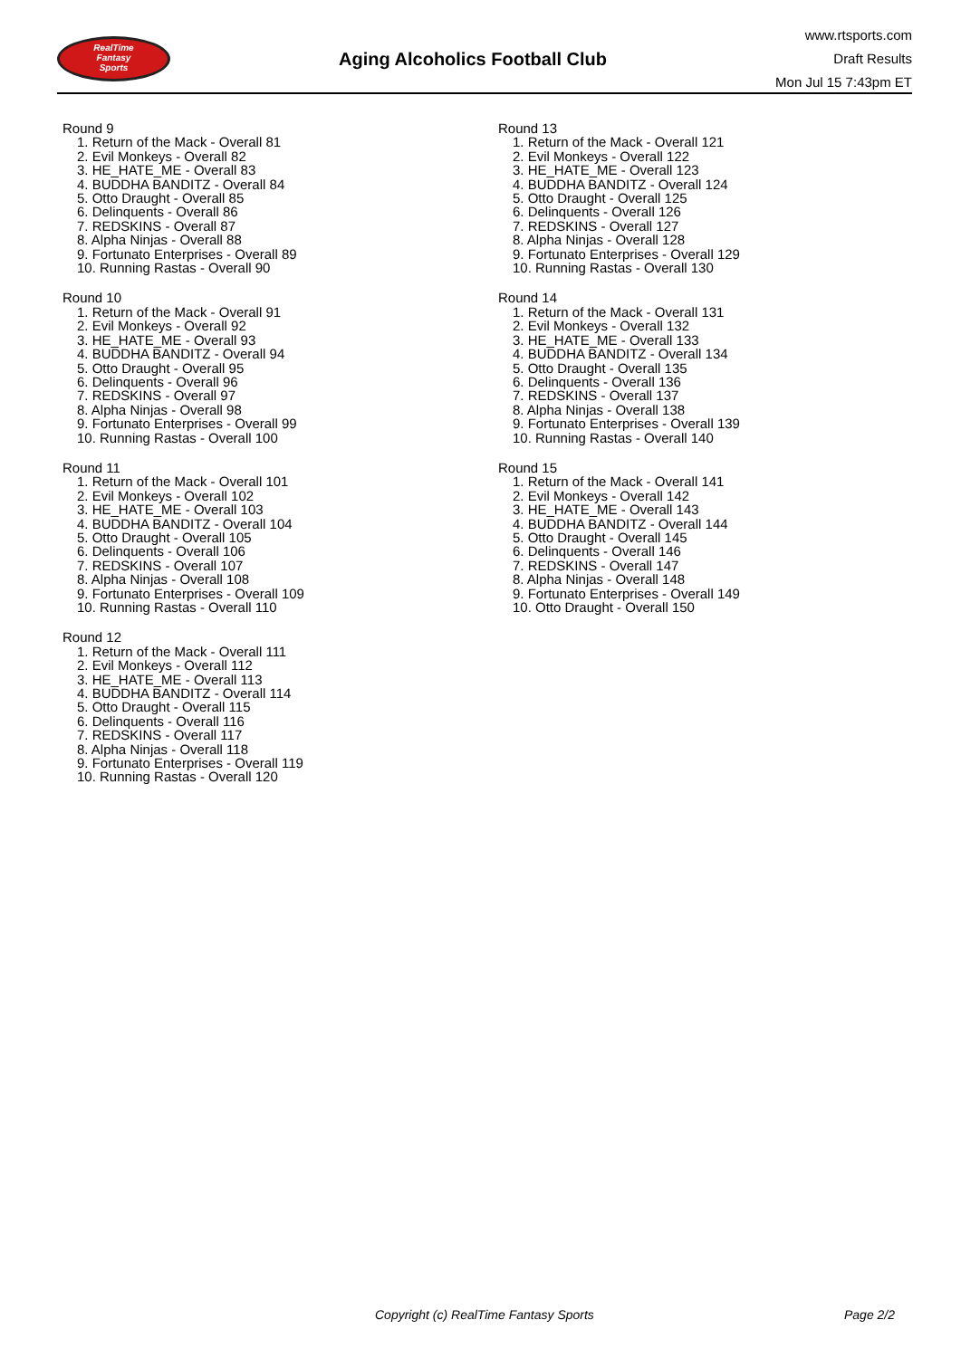RealTime
Fantasy
Sports
Aging Alcoholics Football Club
www.rtsports.com
Draft Results
Mon Jul 15 7:43pm ET
Round 9
1. Return of the Mack - Overall 81
2. Evil Monkeys - Overall 82
3. HE_HATE_ME - Overall 83
4. BUDDHA BANDITZ - Overall 84
5. Otto Draught - Overall 85
6. Delinquents - Overall 86
7. REDSKINS - Overall 87
8. Alpha Ninjas - Overall 88
9. Fortunato Enterprises - Overall 89
10. Running Rastas - Overall 90
Round 10
1. Return of the Mack - Overall 91
2. Evil Monkeys - Overall 92
3. HE_HATE_ME - Overall 93
4. BUDDHA BANDITZ - Overall 94
5. Otto Draught - Overall 95
6. Delinquents - Overall 96
7. REDSKINS - Overall 97
8. Alpha Ninjas - Overall 98
9. Fortunato Enterprises - Overall 99
10. Running Rastas - Overall 100
Round 11
1. Return of the Mack - Overall 101
2. Evil Monkeys - Overall 102
3. HE_HATE_ME - Overall 103
4. BUDDHA BANDITZ - Overall 104
5. Otto Draught - Overall 105
6. Delinquents - Overall 106
7. REDSKINS - Overall 107
8. Alpha Ninjas - Overall 108
9. Fortunato Enterprises - Overall 109
10. Running Rastas - Overall 110
Round 12
1. Return of the Mack - Overall 111
2. Evil Monkeys - Overall 112
3. HE_HATE_ME - Overall 113
4. BUDDHA BANDITZ - Overall 114
5. Otto Draught - Overall 115
6. Delinquents - Overall 116
7. REDSKINS - Overall 117
8. Alpha Ninjas - Overall 118
9. Fortunato Enterprises - Overall 119
10. Running Rastas - Overall 120
Round 13
1. Return of the Mack - Overall 121
2. Evil Monkeys - Overall 122
3. HE_HATE_ME - Overall 123
4. BUDDHA BANDITZ - Overall 124
5. Otto Draught - Overall 125
6. Delinquents - Overall 126
7. REDSKINS - Overall 127
8. Alpha Ninjas - Overall 128
9. Fortunato Enterprises - Overall 129
10. Running Rastas - Overall 130
Round 14
1. Return of the Mack - Overall 131
2. Evil Monkeys - Overall 132
3. HE_HATE_ME - Overall 133
4. BUDDHA BANDITZ - Overall 134
5. Otto Draught - Overall 135
6. Delinquents - Overall 136
7. REDSKINS - Overall 137
8. Alpha Ninjas - Overall 138
9. Fortunato Enterprises - Overall 139
10. Running Rastas - Overall 140
Round 15
1. Return of the Mack - Overall 141
2. Evil Monkeys - Overall 142
3. HE_HATE_ME - Overall 143
4. BUDDHA BANDITZ - Overall 144
5. Otto Draught - Overall 145
6. Delinquents - Overall 146
7. REDSKINS - Overall 147
8. Alpha Ninjas - Overall 148
9. Fortunato Enterprises - Overall 149
10. Otto Draught - Overall 150
Copyright (c) RealTime Fantasy Sports Page 2/2